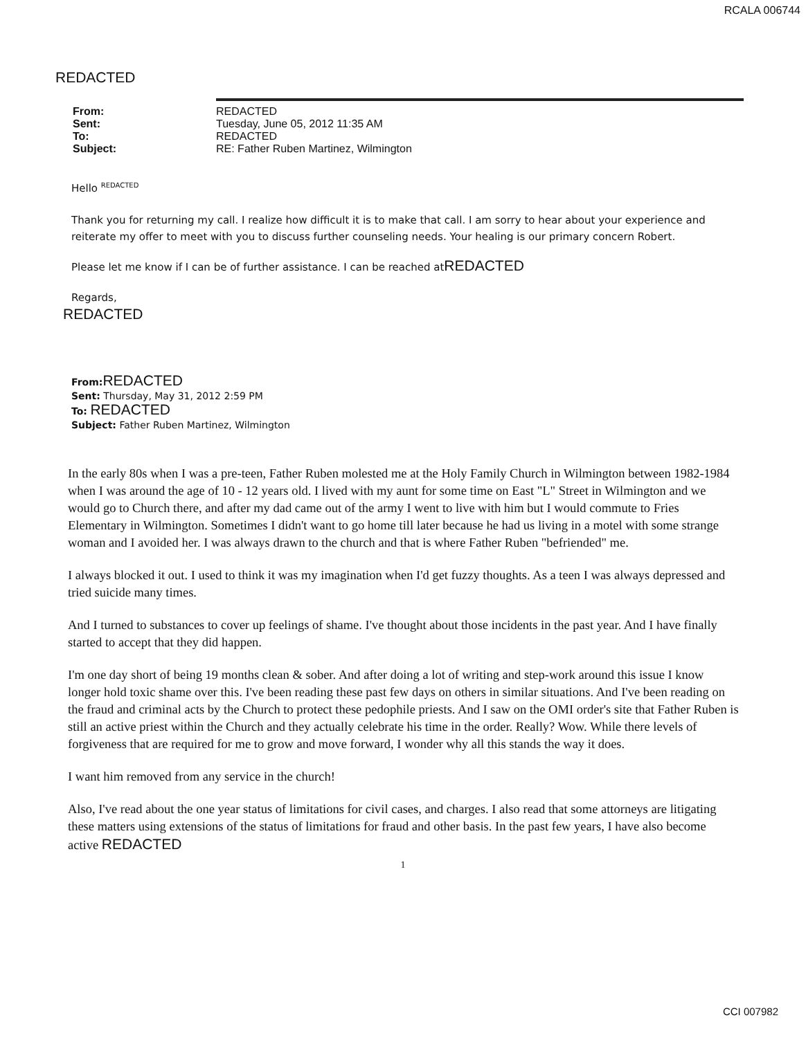RCALA 006744
REDACTED
| From: | REDACTED |
| Sent: | Tuesday, June 05, 2012 11:35 AM |
| To: | REDACTED |
| Subject: | RE: Father Ruben Martinez, Wilmington |
Hello <sup>REDACTED</sup>
Thank you for returning my call. I realize how difficult it is to make that call. I am sorry to hear about your experience and reiterate my offer to meet with you to discuss further counseling needs. Your healing is our primary concern Robert.
Please let me know if I can be of further assistance. I can be reached atREDACTED
Regards,
REDACTED
From: REDACTED
Sent: Thursday, May 31, 2012 2:59 PM
To: REDACTED
Subject: Father Ruben Martinez, Wilmington
In the early 80s when I was a pre-teen, Father Ruben molested me at the Holy Family Church in Wilmington between 1982-1984 when I was around the age of 10 - 12 years old. I lived with my aunt for some time on East "L" Street in Wilmington and we would go to Church there, and after my dad came out of the army I went to live with him but I would commute to Fries Elementary in Wilmington. Sometimes I didn't want to go home till later because he had us living in a motel with some strange woman and I avoided her. I was always drawn to the church and that is where Father Ruben "befriended" me.
I always blocked it out. I used to think it was my imagination when I'd get fuzzy thoughts. As a teen I was always depressed and tried suicide many times.
And I turned to substances to cover up feelings of shame. I've thought about those incidents in the past year. And I have finally started to accept that they did happen.
I'm one day short of being 19 months clean & sober. And after doing a lot of writing and step-work around this issue I know longer hold toxic shame over this. I've been reading these past few days on others in similar situations. And I've been reading on the fraud and criminal acts by the Church to protect these pedophile priests. And I saw on the OMI order's site that Father Ruben is still an active priest within the Church and they actually celebrate his time in the order. Really? Wow. While there levels of forgiveness that are required for me to grow and move forward, I wonder why all this stands the way it does.
I want him removed from any service in the church!
Also, I've read about the one year status of limitations for civil cases, and charges. I also read that some attorneys are litigating these matters using extensions of the status of limitations for fraud and other basis. In the past few years, I have also become active REDACTED
1
CCI 007982